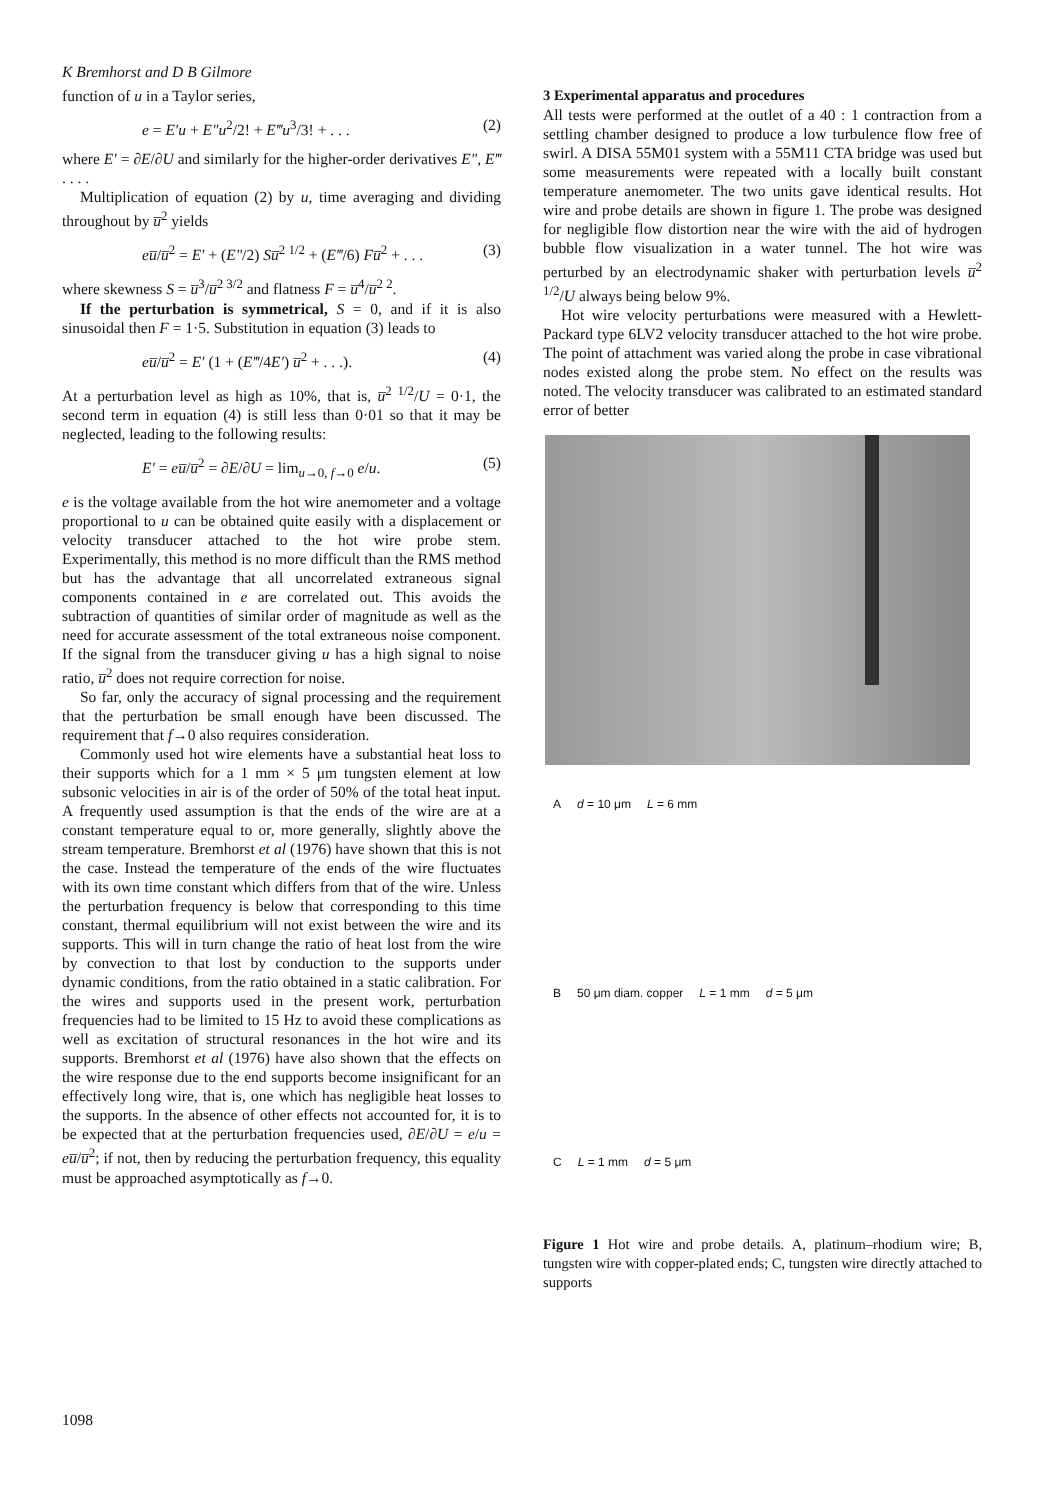K Bremhorst and D B Gilmore
function of u in a Taylor series,
e = E′u + E″u<sup>2</sup>/2! + E‴u<sup>3</sup>/3! + . . . (2)
where E′ = ∂E/∂U and similarly for the higher-order derivatives E″, E‴ . . . .
Multiplication of equation (2) by u, time averaging and dividing throughout by u̅<sup>2</sup> yields
eu̅/u̅<sup>2</sup> = E′ + (E″/2) Su̅<sup>2 1/2</sup> + (E‴/6) Fu̅<sup>2</sup> + . . . (3)
where skewness S = u̅<sup>3</sup>/u̅<sup>2 3/2</sup> and flatness F = u̅<sup>4</sup>/u̅<sup>2 2</sup>.
If the perturbation is symmetrical, S = 0, and if it is also sinusoidal then F = 1·5. Substitution in equation (3) leads to
eu̅/u̅<sup>2</sup> = E′ (1 + (E‴/4E′) u̅<sup>2</sup> + . . .). (4)
At a perturbation level as high as 10%, that is, u̅<sup>2 1/2</sup>/U = 0·1, the second term in equation (4) is still less than 0·01 so that it may be neglected, leading to the following results:
E′ = eu̅/u̅<sup>2</sup> = ∂E/∂U = lim<sub>u→0, f→0</sub> e/u. (5)
e is the voltage available from the hot wire anemometer and a voltage proportional to u can be obtained quite easily with a displacement or velocity transducer attached to the hot wire probe stem. Experimentally, this method is no more difficult than the RMS method but has the advantage that all uncorrelated extraneous signal components contained in e are correlated out. This avoids the subtraction of quantities of similar order of magnitude as well as the need for accurate assessment of the total extraneous noise component. If the signal from the transducer giving u has a high signal to noise ratio, u̅<sup>2</sup> does not require correction for noise.
So far, only the accuracy of signal processing and the requirement that the perturbation be small enough have been discussed. The requirement that f→0 also requires consideration.
Commonly used hot wire elements have a substantial heat loss to their supports which for a 1 mm × 5 μm tungsten element at low subsonic velocities in air is of the order of 50% of the total heat input. A frequently used assumption is that the ends of the wire are at a constant temperature equal to or, more generally, slightly above the stream temperature. Bremhorst et al (1976) have shown that this is not the case. Instead the temperature of the ends of the wire fluctuates with its own time constant which differs from that of the wire. Unless the perturbation frequency is below that corresponding to this time constant, thermal equilibrium will not exist between the wire and its supports. This will in turn change the ratio of heat lost from the wire by convection to that lost by conduction to the supports under dynamic conditions, from the ratio obtained in a static calibration. For the wires and supports used in the present work, perturbation frequencies had to be limited to 15 Hz to avoid these complications as well as excitation of structural resonances in the hot wire and its supports. Bremhorst et al (1976) have also shown that the effects on the wire response due to the end supports become insignificant for an effectively long wire, that is, one which has negligible heat losses to the supports. In the absence of other effects not accounted for, it is to be expected that at the perturbation frequencies used, ∂E/∂U = e/u = eu̅/u̅<sup>2</sup>; if not, then by reducing the perturbation frequency, this equality must be approached asymptotically as f→0.
3 Experimental apparatus and procedures
All tests were performed at the outlet of a 40 : 1 contraction from a settling chamber designed to produce a low turbulence flow free of swirl. A DISA 55M01 system with a 55M11 CTA bridge was used but some measurements were repeated with a locally built constant temperature anemometer. The two units gave identical results. Hot wire and probe details are shown in figure 1. The probe was designed for negligible flow distortion near the wire with the aid of hydrogen bubble flow visualization in a water tunnel. The hot wire was perturbed by an electrodynamic shaker with perturbation levels u̅<sup>2 1/2</sup>/U always being below 9%.
Hot wire velocity perturbations were measured with a Hewlett-Packard type 6LV2 velocity transducer attached to the hot wire probe. The point of attachment was varied along the probe in case vibrational nodes existed along the probe stem. No effect on the results was noted. The velocity transducer was calibrated to an estimated standard error of better
Ad = 10 μm L = 6 mm
B 50 μm diam. copper L = 1 mm d = 5 μm
C L = 1 mm d = 5 μm
Figure 1 Hot wire and probe details. A, platinum–rhodium wire; B, tungsten wire with copper-plated ends; C, tungsten wire directly attached to supports
1098